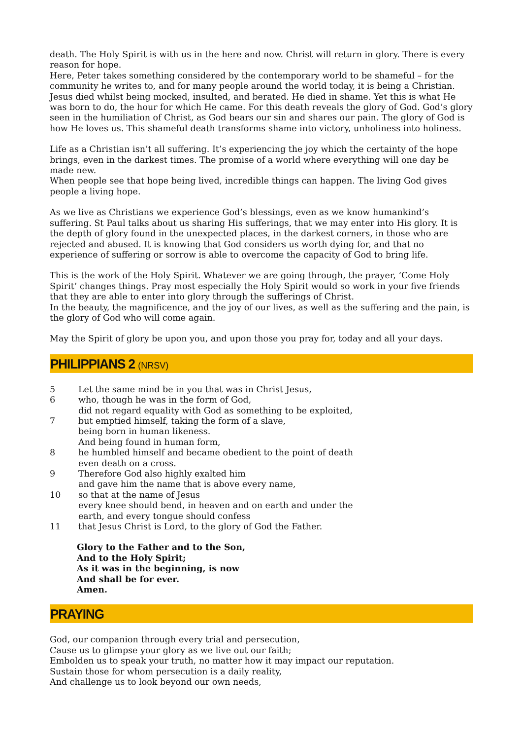death. The Holy Spirit is with us in the here and now. Christ will return in glory. There is every reason for hope.
Here, Peter takes something considered by the contemporary world to be shameful – for the community he writes to, and for many people around the world today, it is being a Christian. Jesus died whilst being mocked, insulted, and berated. He died in shame. Yet this is what He was born to do, the hour for which He came. For this death reveals the glory of God. God’s glory seen in the humiliation of Christ, as God bears our sin and shares our pain. The glory of God is how He loves us. This shameful death transforms shame into victory, unholiness into holiness.
Life as a Christian isn’t all suffering. It’s experiencing the joy which the certainty of the hope brings, even in the darkest times. The promise of a world where everything will one day be made new.
When people see that hope being lived, incredible things can happen. The living God gives people a living hope.
As we live as Christians we experience God’s blessings, even as we know humankind’s suffering. St Paul talks about us sharing His sufferings, that we may enter into His glory. It is the depth of glory found in the unexpected places, in the darkest corners, in those who are rejected and abused. It is knowing that God considers us worth dying for, and that no experience of suffering or sorrow is able to overcome the capacity of God to bring life.
This is the work of the Holy Spirit. Whatever we are going through, the prayer, ‘Come Holy Spirit’ changes things. Pray most especially the Holy Spirit would so work in your five friends that they are able to enter into glory through the sufferings of Christ.
In the beauty, the magnificence, and the joy of our lives, as well as the suffering and the pain, is the glory of God who will come again.
May the Spirit of glory be upon you, and upon those you pray for, today and all your days.
PHILIPPIANS 2 (NRSV)
5 Let the same mind be in you that was in Christ Jesus,
6 who, though he was in the form of God,
did not regard equality with God as something to be exploited,
7 but emptied himself, taking the form of a slave,
being born in human likeness.
And being found in human form,
8 he humbled himself and became obedient to the point of death
even death on a cross.
9 Therefore God also highly exalted him
and gave him the name that is above every name,
10 so that at the name of Jesus
every knee should bend, in heaven and on earth and under the
earth, and every tongue should confess
11 that Jesus Christ is Lord, to the glory of God the Father.
Glory to the Father and to the Son,
And to the Holy Spirit;
As it was in the beginning, is now
And shall be for ever.
Amen.
PRAYING
God, our companion through every trial and persecution,
Cause us to glimpse your glory as we live out our faith;
Embolden us to speak your truth, no matter how it may impact our reputation.
Sustain those for whom persecution is a daily reality,
And challenge us to look beyond our own needs,